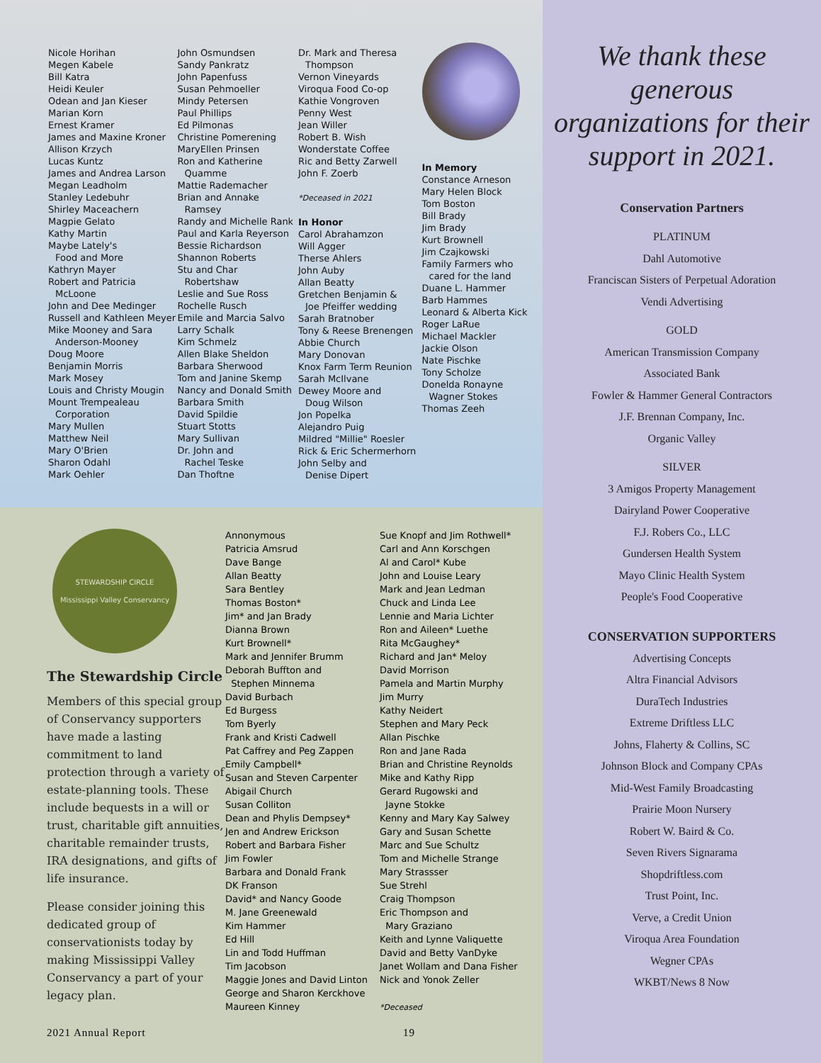Nicole Horihan
Megen Kabele
Bill Katra
Heidi Keuler
Odean and Jan Kieser
Marian Korn
Ernest Kramer
James and Maxine Kroner
Allison Krzych
Lucas Kuntz
James and Andrea Larson
Megan Leadholm
Stanley Ledebuhr
Shirley Maceachern
Magpie Gelato
Kathy Martin
Maybe Lately's
Food and More
Kathryn Mayer
Robert and Patricia
McLoone
John and Dee Medinger
Russell and Kathleen Meyer
Mike Mooney and Sara
Anderson-Mooney
Doug Moore
Benjamin Morris
Mark Mosey
Louis and Christy Mougin
Mount Trempealeau
Corporation
Mary Mullen
Matthew Neil
Mary O'Brien
Sharon Odahl
Mark Oehler
John Osmundsen
Sandy Pankratz
John Papenfuss
Susan Pehmoeller
Mindy Petersen
Paul Phillips
Ed Pilmonas
Christine Pomerening
MaryEllen Prinsen
Ron and Katherine
Quamme
Mattie Rademacher
Brian and Annake
Ramsey
Randy and Michelle Rank
Paul and Karla Reyerson
Bessie Richardson
Shannon Roberts
Stu and Char
Robertshaw
Leslie and Sue Ross
Rochelle Rusch
Emile and Marcia Salvo
Larry Schalk
Kim Schmelz
Allen Blake Sheldon
Barbara Sherwood
Tom and Janine Skemp
Nancy and Donald Smith
Barbara Smith
David Spildie
Stuart Stotts
Mary Sullivan
Dr. John and
Rachel Teske
Dan Thoftne
Dr. Mark and Theresa
Thompson
Vernon Vineyards
Viroqua Food Co-op
Kathie Vongroven
Penny West
Jean Willer
Robert B. Wish
Wonderstate Coffee
Ric and Betty Zarwell
John F. Zoerb
*Deceased in 2021
In Honor
Carol Abrahamzon
Will Agger
Therse Ahlers
John Auby
Allan Beatty
Gretchen Benjamin &
Joe Pfeiffer wedding
Sarah Bratnober
Tony & Reese Brenengen
Abbie Church
Mary Donovan
Knox Farm Term Reunion
Sarah McIlvane
Dewey Moore and
Doug Wilson
Jon Popelka
Alejandro Puig
Mildred "Millie" Roesler
Rick & Eric Schermerhorn
John Selby and
Denise Dipert
In Memory
Constance Arneson
Mary Helen Block
Tom Boston
Bill Brady
Jim Brady
Kurt Brownell
Jim Czajkowski
Family Farmers who
cared for the land
Duane L. Hammer
Barb Hammes
Leonard & Alberta Kick
Roger LaRue
Michael Mackler
Jackie Olson
Nate Pischke
Tony Scholze
Donelda Ronayne
Wagner Stokes
Thomas Zeeh
STEWARDSHIP CIRCLE
Mississippi Valley Conservancy
The Stewardship Circle
Members of this special group of Conservancy supporters have made a lasting commitment to land protection through a variety of estate-planning tools. These include bequests in a will or trust, charitable gift annuities, charitable remainder trusts, IRA designations, and gifts of life insurance.
Please consider joining this dedicated group of conservationists today by making Mississippi Valley Conservancy a part of your legacy plan.
Annonymous
Patricia Amsrud
Dave Bange
Allan Beatty
Sara Bentley
Thomas Boston*
Jim* and Jan Brady
Dianna Brown
Kurt Brownell*
Mark and Jennifer Brumm
Deborah Buffton and
Stephen Minnema
David Burbach
Ed Burgess
Tom Byerly
Frank and Kristi Cadwell
Pat Caffrey and Peg Zappen
Emily Campbell*
Susan and Steven Carpenter
Abigail Church
Susan Colliton
Dean and Phylis Dempsey*
Jen and Andrew Erickson
Robert and Barbara Fisher
Jim Fowler
Barbara and Donald Frank
DK Franson
David* and Nancy Goode
M. Jane Greenewald
Kim Hammer
Ed Hill
Lin and Todd Huffman
Tim Jacobson
Maggie Jones and David Linton
George and Sharon Kerckhove
Maureen Kinney
Sue Knopf and Jim Rothwell*
Carl and Ann Korschgen
Al and Carol* Kube
John and Louise Leary
Mark and Jean Ledman
Chuck and Linda Lee
Lennie and Maria Lichter
Ron and Aileen* Luethe
Rita McGaughey*
Richard and Jan* Meloy
David Morrison
Pamela and Martin Murphy
Jim Murry
Kathy Neidert
Stephen and Mary Peck
Allan Pischke
Ron and Jane Rada
Brian and Christine Reynolds
Mike and Kathy Ripp
Gerard Rugowski and
Jayne Stokke
Kenny and Mary Kay Salwey
Gary and Susan Schette
Marc and Sue Schultz
Tom and Michelle Strange
Mary Strassser
Sue Strehl
Craig Thompson
Eric Thompson and
Mary Graziano
Keith and Lynne Valiquette
David and Betty VanDyke
Janet Wollam and Dana Fisher
Nick and Yonok Zeller
*Deceased
2021 Annual Report 19
We thank these generous organizations for their support in 2021.
Conservation Partners
PLATINUM
Dahl Automotive
Franciscan Sisters of Perpetual Adoration
Vendi Advertising
GOLD
American Transmission Company
Associated Bank
Fowler & Hammer General Contractors
J.F. Brennan Company, Inc.
Organic Valley
SILVER
3 Amigos Property Management
Dairyland Power Cooperative
F.J. Robers Co., LLC
Gundersen Health System
Mayo Clinic Health System
People's Food Cooperative
CONSERVATION SUPPORTERS
Advertising Concepts
Altra Financial Advisors
DuraTech Industries
Extreme Driftless LLC
Johns, Flaherty & Collins, SC
Johnson Block and Company CPAs
Mid-West Family Broadcasting
Prairie Moon Nursery
Robert W. Baird & Co.
Seven Rivers Signarama
Shopdriftless.com
Trust Point, Inc.
Verve, a Credit Union
Viroqua Area Foundation
Wegner CPAs
WKBT/News 8 Now